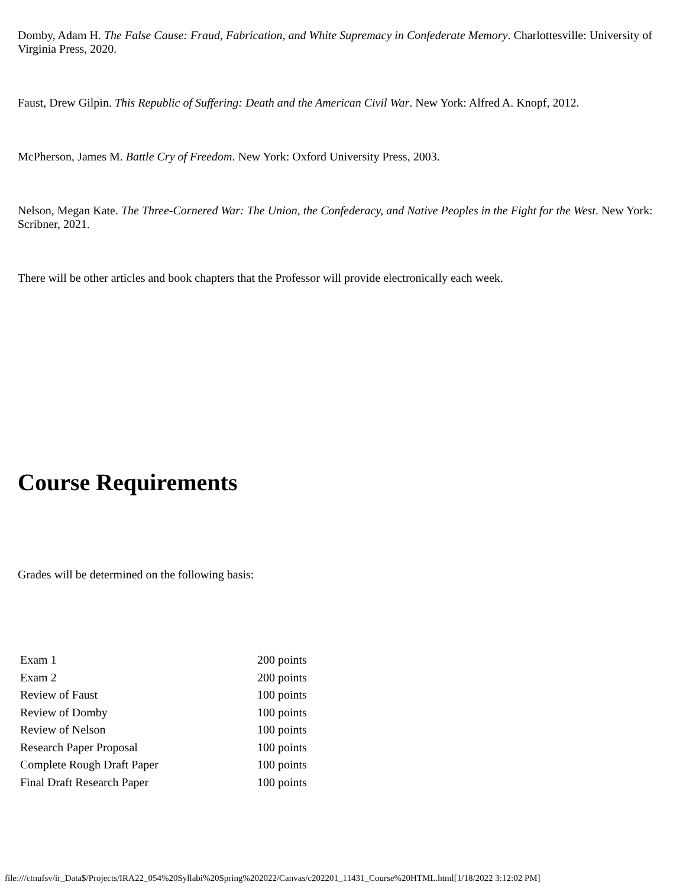Domby, Adam H. The False Cause: Fraud, Fabrication, and White Supremacy in Confederate Memory. Charlottesville: University of Virginia Press, 2020.
Faust, Drew Gilpin. This Republic of Suffering: Death and the American Civil War. New York: Alfred A. Knopf, 2012.
McPherson, James M. Battle Cry of Freedom. New York: Oxford University Press, 2003.
Nelson, Megan Kate. The Three-Cornered War: The Union, the Confederacy, and Native Peoples in the Fight for the West. New York: Scribner, 2021.
There will be other articles and book chapters that the Professor will provide electronically each week.
Course Requirements
Grades will be determined on the following basis:
| Exam 1 | 200 points |
| Exam 2 | 200 points |
| Review of Faust | 100 points |
| Review of Domby | 100 points |
| Review of Nelson | 100 points |
| Research Paper Proposal | 100 points |
| Complete Rough Draft Paper | 100 points |
| Final Draft Research Paper | 100 points |
file:///ctnufsv/ir_Data$/Projects/IRA22_054%20Syllabi%20Spring%202022/Canvas/c202201_11431_Course%20HTML.html[1/18/2022 3:12:02 PM]